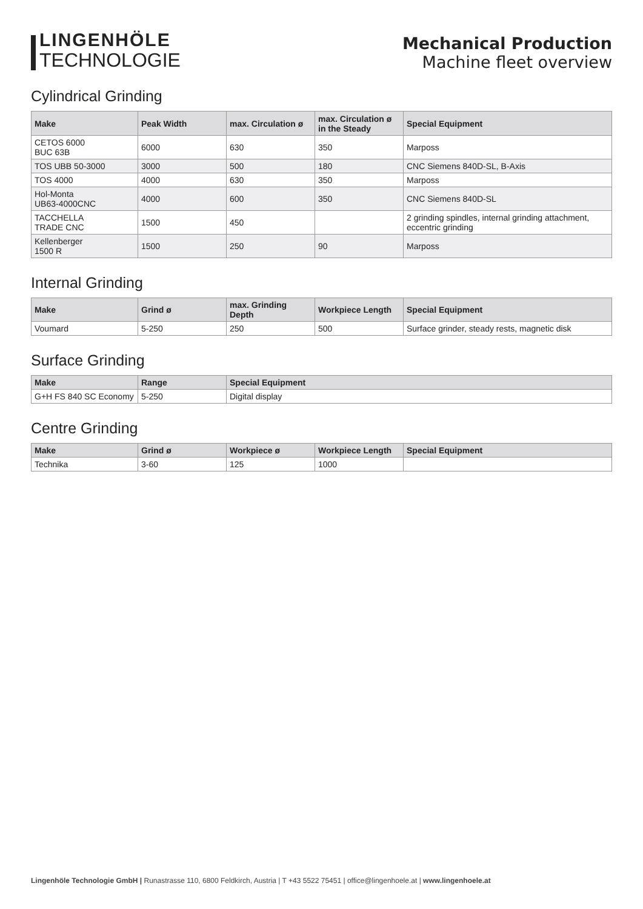LINGENHÖLE
TECHNOLOGIE
Mechanical Production
Machine fleet overview
Cylindrical Grinding
| Make | Peak Width | max. Circulation ø | max. Circulation ø in the Steady | Special Equipment |
| --- | --- | --- | --- | --- |
| CETOS 6000 BUC 63B | 6000 | 630 | 350 | Marposs |
| TOS UBB 50-3000 | 3000 | 500 | 180 | CNC Siemens 840D-SL, B-Axis |
| TOS 4000 | 4000 | 630 | 350 | Marposs |
| Hol-Monta UB63-4000CNC | 4000 | 600 | 350 | CNC Siemens 840D-SL |
| TACCHELLA TRADE CNC | 1500 | 450 | | 2 grinding spindles, internal grinding attachment, eccentric grinding |
| Kellenberger 1500 R | 1500 | 250 | 90 | Marposs |
Internal Grinding
| Make | Grind ø | max. Grinding Depth | Workpiece Length | Special Equipment |
| --- | --- | --- | --- | --- |
| Voumard | 5-250 | 250 | 500 | Surface grinder, steady rests, magnetic disk |
Surface Grinding
| Make | Range | Special Equipment |
| --- | --- | --- |
| G+H FS 840 SC Economy | 5-250 | Digital display |
Centre Grinding
| Make | Grind ø | Workpiece ø | Workpiece Length | Special Equipment |
| --- | --- | --- | --- | --- |
| Technika | 3-60 | 125 | 1000 | |
Lingenhöle Technologie GmbH | Runastrasse 110, 6800 Feldkirch, Austria | T +43 5522 75451 | office@lingenhoele.at | www.lingenhoele.at